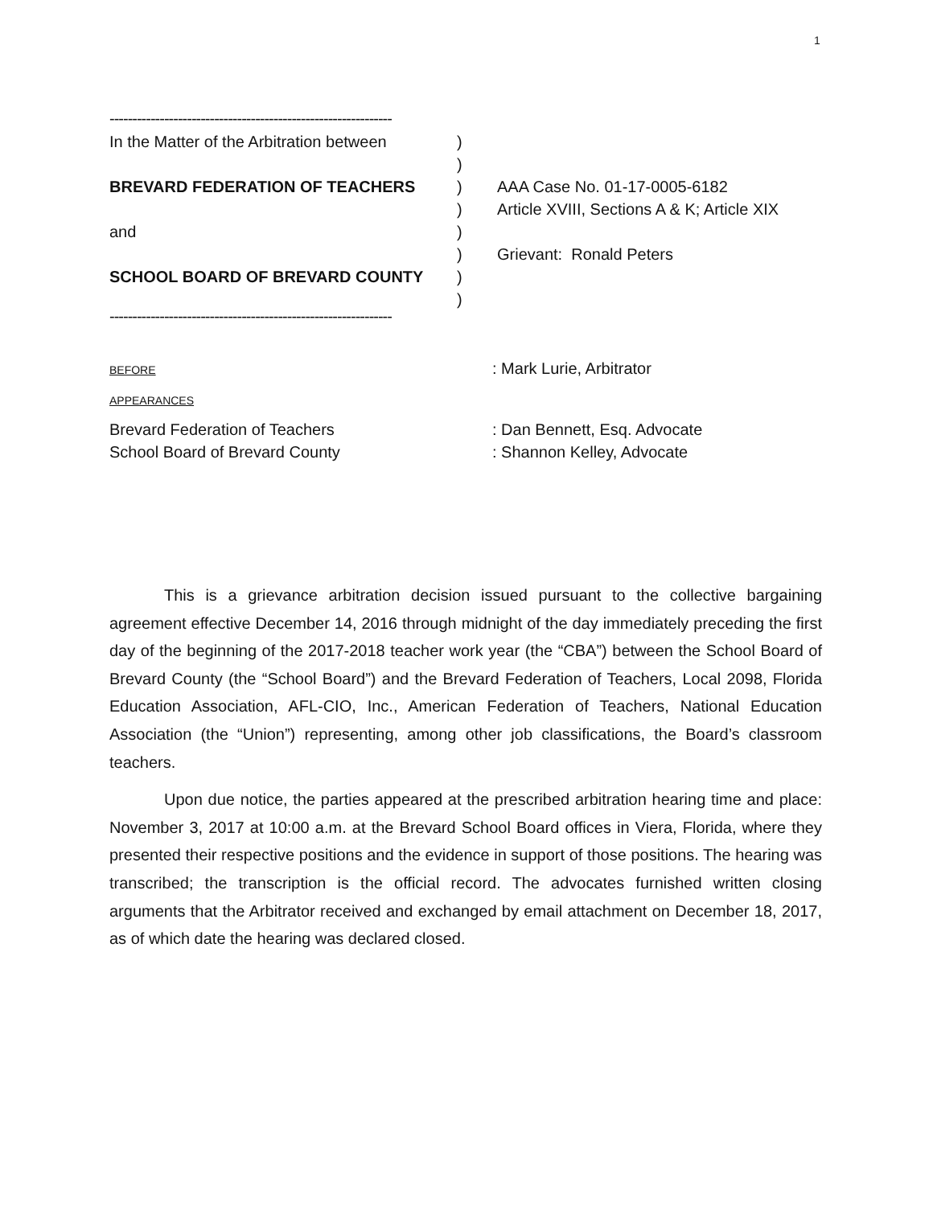1
--------------------------------------------------------------
In the Matter of the Arbitration between )
)
BREVARD FEDERATION OF TEACHERS ) AAA Case No. 01-17-0005-6182
) Article XVIII, Sections A & K; Article XIX
and )
) Grievant: Ronald Peters
SCHOOL BOARD OF BREVARD COUNTY )
)
--------------------------------------------------------------
BEFORE
: Mark Lurie, Arbitrator
APPEARANCES
Brevard Federation of Teachers : Dan Bennett, Esq. Advocate
School Board of Brevard County : Shannon Kelley, Advocate
This is a grievance arbitration decision issued pursuant to the collective bargaining agreement effective December 14, 2016 through midnight of the day immediately preceding the first day of the beginning of the 2017-2018 teacher work year (the “CBA”) between the School Board of Brevard County (the “School Board”) and the Brevard Federation of Teachers, Local 2098, Florida Education Association, AFL-CIO, Inc., American Federation of Teachers, National Education Association (the “Union”) representing, among other job classifications, the Board’s classroom teachers.
Upon due notice, the parties appeared at the prescribed arbitration hearing time and place: November 3, 2017 at 10:00 a.m. at the Brevard School Board offices in Viera, Florida, where they presented their respective positions and the evidence in support of those positions. The hearing was transcribed; the transcription is the official record. The advocates furnished written closing arguments that the Arbitrator received and exchanged by email attachment on December 18, 2017, as of which date the hearing was declared closed.